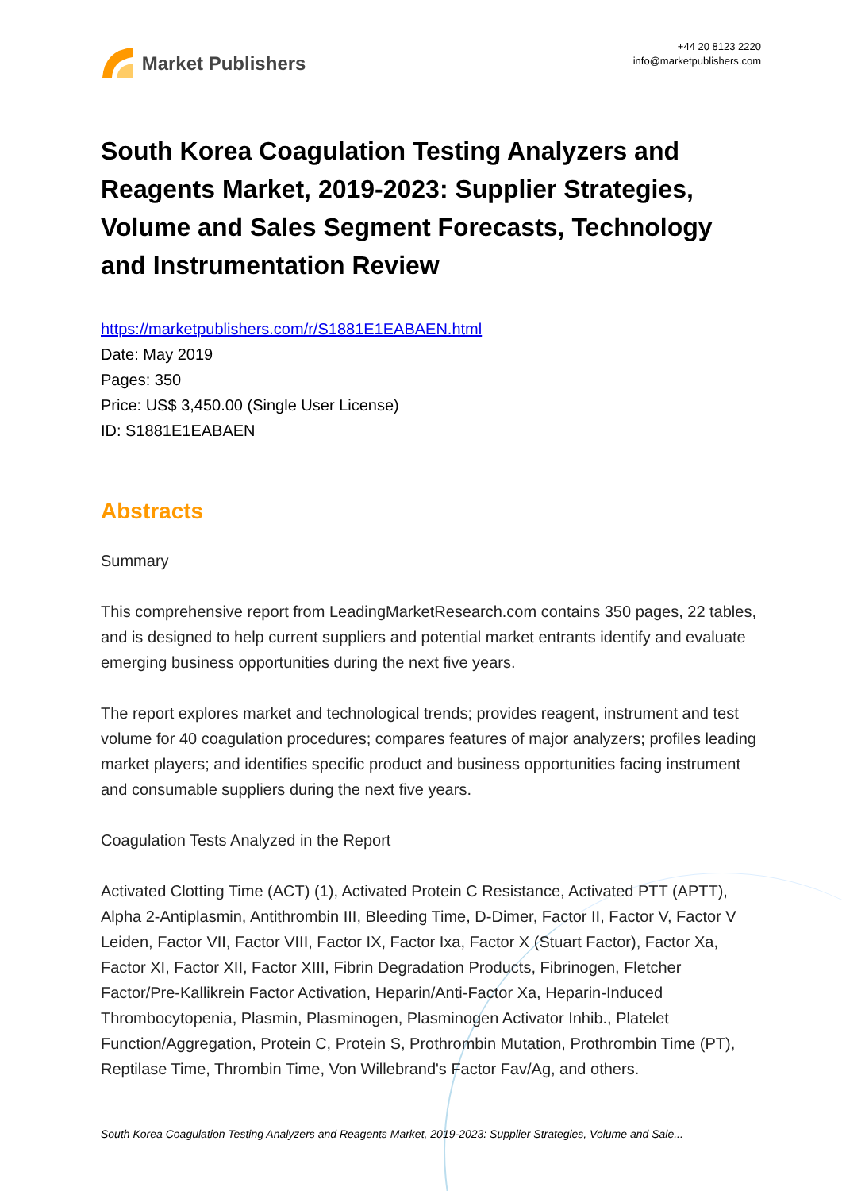Market Publishers
+44 20 8123 2220
info@marketpublishers.com
South Korea Coagulation Testing Analyzers and Reagents Market, 2019-2023: Supplier Strategies, Volume and Sales Segment Forecasts, Technology and Instrumentation Review
https://marketpublishers.com/r/S1881E1EABAEN.html
Date: May 2019
Pages: 350
Price: US$ 3,450.00 (Single User License)
ID: S1881E1EABAEN
Abstracts
Summary
This comprehensive report from LeadingMarketResearch.com contains 350 pages, 22 tables, and is designed to help current suppliers and potential market entrants identify and evaluate emerging business opportunities during the next five years.
The report explores market and technological trends; provides reagent, instrument and test volume for 40 coagulation procedures; compares features of major analyzers; profiles leading market players; and identifies specific product and business opportunities facing instrument and consumable suppliers during the next five years.
Coagulation Tests Analyzed in the Report
Activated Clotting Time (ACT) (1), Activated Protein C Resistance, Activated PTT (APTT), Alpha 2-Antiplasmin, Antithrombin III, Bleeding Time, D-Dimer, Factor II, Factor V, Factor V Leiden, Factor VII, Factor VIII, Factor IX, Factor Ixa, Factor X (Stuart Factor), Factor Xa, Factor XI, Factor XII, Factor XIII, Fibrin Degradation Products, Fibrinogen, Fletcher Factor/Pre-Kallikrein Factor Activation, Heparin/Anti-Factor Xa, Heparin-Induced Thrombocytopenia, Plasmin, Plasminogen, Plasminogen Activator Inhib., Platelet Function/Aggregation, Protein C, Protein S, Prothrombin Mutation, Prothrombin Time (PT), Reptilase Time, Thrombin Time, Von Willebrand's Factor Fav/Ag, and others.
South Korea Coagulation Testing Analyzers and Reagents Market, 2019-2023: Supplier Strategies, Volume and Sale...